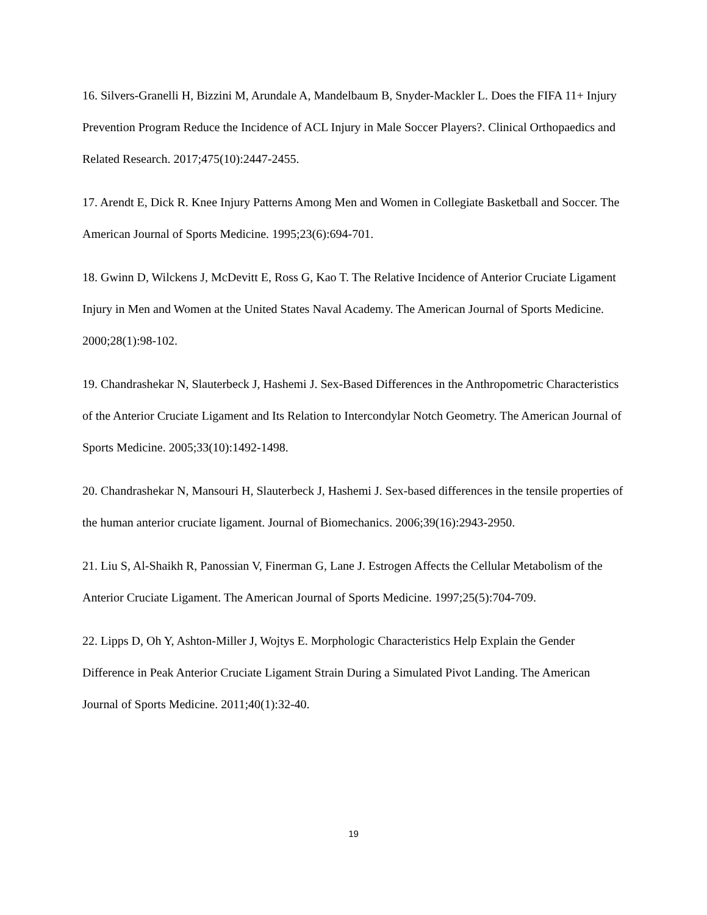16. Silvers-Granelli H, Bizzini M, Arundale A, Mandelbaum B, Snyder-Mackler L. Does the FIFA 11+ Injury Prevention Program Reduce the Incidence of ACL Injury in Male Soccer Players?. Clinical Orthopaedics and Related Research. 2017;475(10):2447-2455.
17. Arendt E, Dick R. Knee Injury Patterns Among Men and Women in Collegiate Basketball and Soccer. The American Journal of Sports Medicine. 1995;23(6):694-701.
18. Gwinn D, Wilckens J, McDevitt E, Ross G, Kao T. The Relative Incidence of Anterior Cruciate Ligament Injury in Men and Women at the United States Naval Academy. The American Journal of Sports Medicine. 2000;28(1):98-102.
19. Chandrashekar N, Slauterbeck J, Hashemi J. Sex-Based Differences in the Anthropometric Characteristics of the Anterior Cruciate Ligament and Its Relation to Intercondylar Notch Geometry. The American Journal of Sports Medicine. 2005;33(10):1492-1498.
20. Chandrashekar N, Mansouri H, Slauterbeck J, Hashemi J. Sex-based differences in the tensile properties of the human anterior cruciate ligament. Journal of Biomechanics. 2006;39(16):2943-2950.
21. Liu S, Al-Shaikh R, Panossian V, Finerman G, Lane J. Estrogen Affects the Cellular Metabolism of the Anterior Cruciate Ligament. The American Journal of Sports Medicine. 1997;25(5):704-709.
22. Lipps D, Oh Y, Ashton-Miller J, Wojtys E. Morphologic Characteristics Help Explain the Gender Difference in Peak Anterior Cruciate Ligament Strain During a Simulated Pivot Landing. The American Journal of Sports Medicine. 2011;40(1):32-40.
19